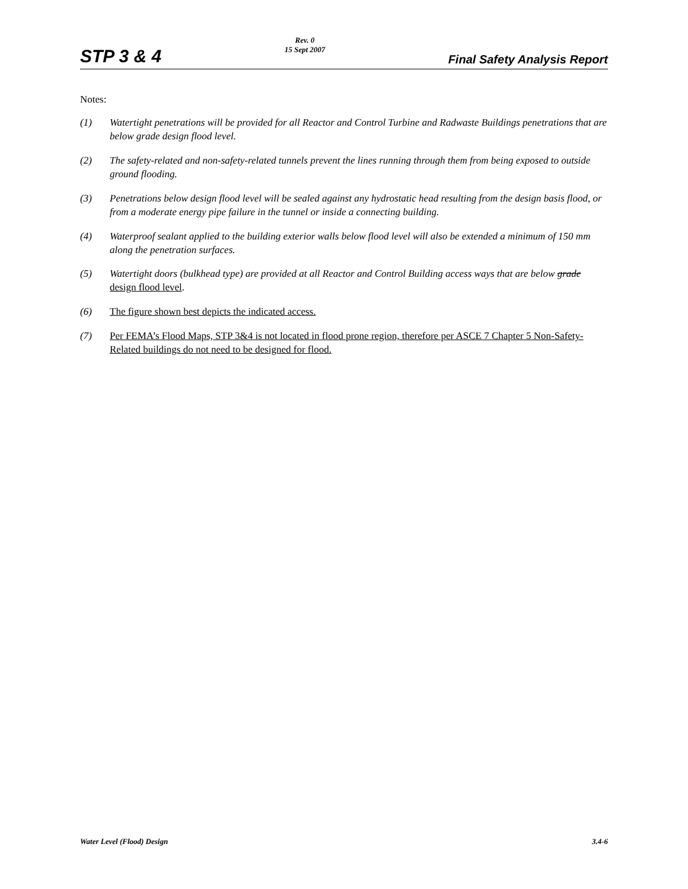STP 3 & 4
Rev. 0
15 Sept 2007
Final Safety Analysis Report
Notes:
(1) Watertight penetrations will be provided for all Reactor and Control Turbine and Radwaste Buildings penetrations that are below grade design flood level.
(2) The safety-related and non-safety-related tunnels prevent the lines running through them from being exposed to outside ground flooding.
(3) Penetrations below design flood level will be sealed against any hydrostatic head resulting from the design basis flood, or from a moderate energy pipe failure in the tunnel or inside a connecting building.
(4) Waterproof sealant applied to the building exterior walls below flood level will also be extended a minimum of 150 mm along the penetration surfaces.
(5) Watertight doors (bulkhead type) are provided at all Reactor and Control Building access ways that are below grade design flood level.
(6) The figure shown best depicts the indicated access.
(7) Per FEMA’s Flood Maps, STP 3&4 is not located in flood prone region, therefore per ASCE 7 Chapter 5 Non-Safety-Related buildings do not need to be designed for flood.
Water Level (Flood) Design 3.4-6